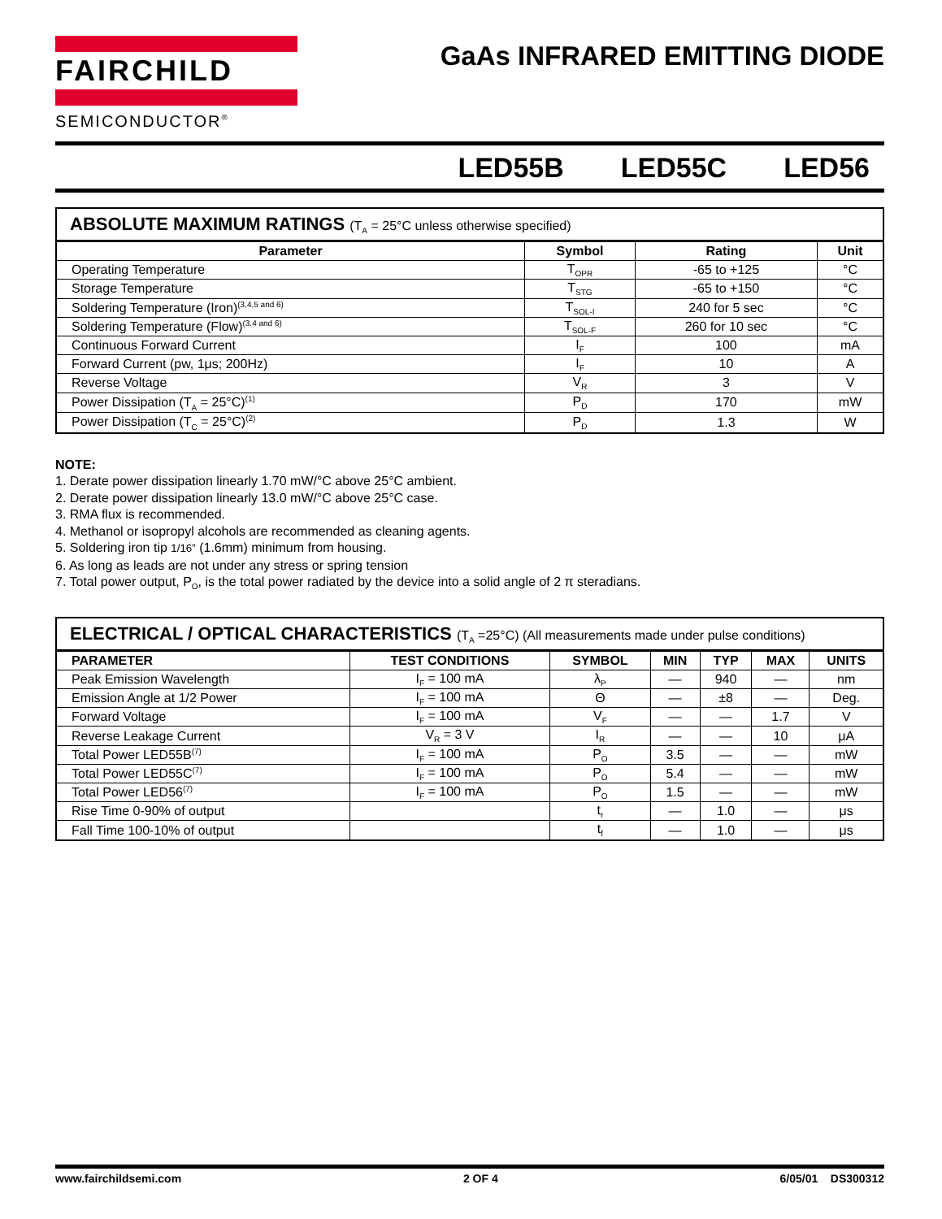FAIRCHILD
SEMICONDUCTOR<sup>®</sup>
GaAs INFRARED EMITTING DIODE
LED55B LED55C LED56
ABSOLUTE MAXIMUM RATINGS (T<sub>A</sub> = 25°C unless otherwise specified)
| Parameter | Symbol | Rating | Unit |
| --- | --- | --- | --- |
| Operating Temperature | T<sub>OPR</sub> | -65 to +125 | °C |
| Storage Temperature | T<sub>STG</sub> | -65 to +150 | °C |
| Soldering Temperature (Iron)<sup>(3,4,5 and 6)</sup> | T<sub>SOL-I</sub> | 240 for 5 sec | °C |
| Soldering Temperature (Flow)<sup>(3,4 and 6)</sup> | T<sub>SOL-F</sub> | 260 for 10 sec | °C |
| Continuous Forward Current | I<sub>F</sub> | 100 | mA |
| Forward Current (pw, 1μs; 200Hz) | I<sub>F</sub> | 10 | A |
| Reverse Voltage | V<sub>R</sub> | 3 | V |
| Power Dissipation (T<sub>A</sub> = 25°C)<sup>(1)</sup> | P<sub>D</sub> | 170 | mW |
| Power Dissipation (T<sub>C</sub> = 25°C)<sup>(2)</sup> | P<sub>D</sub> | 1.3 | W |
NOTE:
1. Derate power dissipation linearly 1.70 mW/°C above 25°C ambient.
2. Derate power dissipation linearly 13.0 mW/°C above 25°C case.
3. RMA flux is recommended.
4. Methanol or isopropyl alcohols are recommended as cleaning agents.
5. Soldering iron tip 1/16” (1.6mm) minimum from housing.
6. As long as leads are not under any stress or spring tension
7. Total power output, P<sub>O</sub>, is the total power radiated by the device into a solid angle of 2 π steradians.
ELECTRICAL / OPTICAL CHARACTERISTICS (T<sub>A</sub> =25°C) (All measurements made under pulse conditions)
| PARAMETER | TEST CONDITIONS | SYMBOL | MIN | TYP | MAX | UNITS |
| --- | --- | --- | --- | --- | --- | --- |
| Peak Emission Wavelength | I<sub>F</sub> = 100 mA | λ<sub>P</sub> | — | 940 | — | nm |
| Emission Angle at 1/2 Power | I<sub>F</sub> = 100 mA | Θ | — | ±8 | — | Deg. |
| Forward Voltage | I<sub>F</sub> = 100 mA | V<sub>F</sub> | — | — | 1.7 | V |
| Reverse Leakage Current | V<sub>R</sub> = 3 V | I<sub>R</sub> | — | — | 10 | μA |
| Total Power LED55B<sup>(7)</sup> | I<sub>F</sub> = 100 mA | P<sub>O</sub> | 3.5 | — | — | mW |
| Total Power LED55C<sup>(7)</sup> | I<sub>F</sub> = 100 mA | P<sub>O</sub> | 5.4 | — | — | mW |
| Total Power LED56<sup>(7)</sup> | I<sub>F</sub> = 100 mA | P<sub>O</sub> | 1.5 | — | — | mW |
| Rise Time 0-90% of output | | t<sub>r</sub> | — | 1.0 | — | μs |
| Fall Time 100-10% of output | | t<sub>f</sub> | — | 1.0 | — | μs |
www.fairchildsemi.com 2 OF 4 6/05/01 DS300312